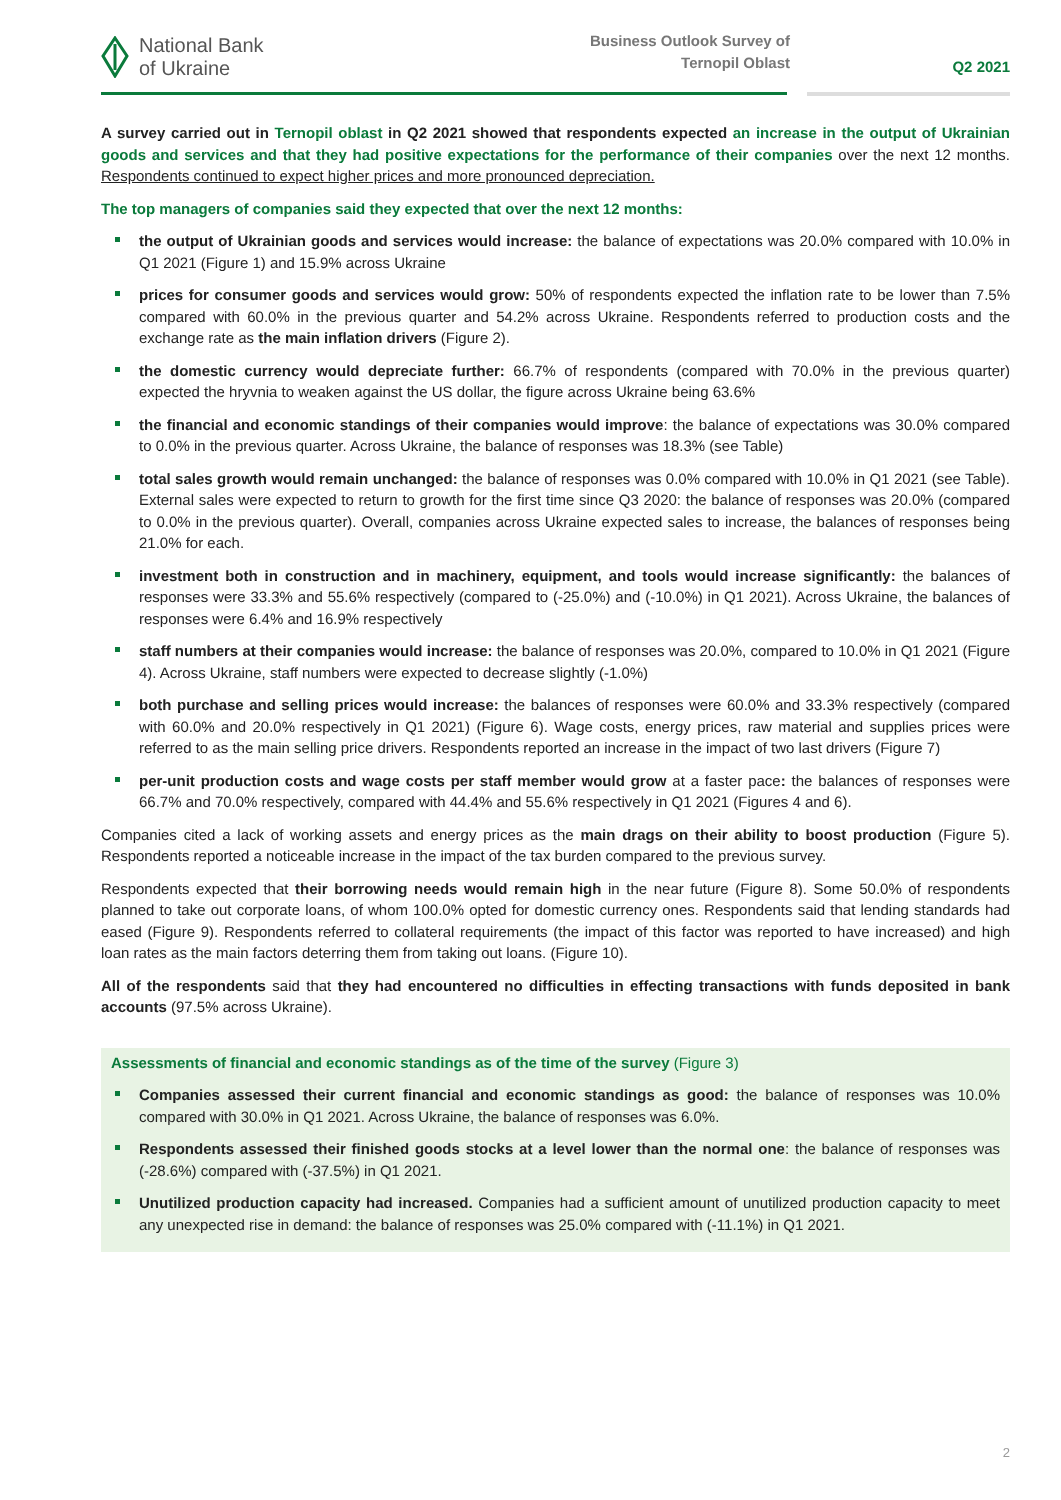National Bank
of Ukraine
Business Outlook Survey of
Ternopil Oblast
Q2 2021
A survey carried out in Ternopil oblast in Q2 2021 showed that respondents expected an increase in the output of Ukrainian goods and services and that they had positive expectations for the performance of their companies over the next 12 months. Respondents continued to expect higher prices and more pronounced depreciation.
The top managers of companies said they expected that over the next 12 months:
the output of Ukrainian goods and services would increase: the balance of expectations was 20.0% compared with 10.0% in Q1 2021 (Figure 1) and 15.9% across Ukraine
prices for consumer goods and services would grow: 50% of respondents expected the inflation rate to be lower than 7.5% compared with 60.0% in the previous quarter and 54.2% across Ukraine. Respondents referred to production costs and the exchange rate as the main inflation drivers (Figure 2).
the domestic currency would depreciate further: 66.7% of respondents (compared with 70.0% in the previous quarter) expected the hryvnia to weaken against the US dollar, the figure across Ukraine being 63.6%
the financial and economic standings of their companies would improve: the balance of expectations was 30.0% compared to 0.0% in the previous quarter. Across Ukraine, the balance of responses was 18.3% (see Table)
total sales growth would remain unchanged: the balance of responses was 0.0% compared with 10.0% in Q1 2021 (see Table). External sales were expected to return to growth for the first time since Q3 2020: the balance of responses was 20.0% (compared to 0.0% in the previous quarter). Overall, companies across Ukraine expected sales to increase, the balances of responses being 21.0% for each.
investment both in construction and in machinery, equipment, and tools would increase significantly: the balances of responses were 33.3% and 55.6% respectively (compared to (-25.0%) and (-10.0%) in Q1 2021). Across Ukraine, the balances of responses were 6.4% and 16.9% respectively
staff numbers at their companies would increase: the balance of responses was 20.0%, compared to 10.0% in Q1 2021 (Figure 4). Across Ukraine, staff numbers were expected to decrease slightly (-1.0%)
both purchase and selling prices would increase: the balances of responses were 60.0% and 33.3% respectively (compared with 60.0% and 20.0% respectively in Q1 2021) (Figure 6). Wage costs, energy prices, raw material and supplies prices were referred to as the main selling price drivers. Respondents reported an increase in the impact of two last drivers (Figure 7)
per-unit production costs and wage costs per staff member would grow at a faster pace: the balances of responses were 66.7% and 70.0% respectively, compared with 44.4% and 55.6% respectively in Q1 2021 (Figures 4 and 6).
Companies cited a lack of working assets and energy prices as the main drags on their ability to boost production (Figure 5). Respondents reported a noticeable increase in the impact of the tax burden compared to the previous survey.
Respondents expected that their borrowing needs would remain high in the near future (Figure 8). Some 50.0% of respondents planned to take out corporate loans, of whom 100.0% opted for domestic currency ones. Respondents said that lending standards had eased (Figure 9). Respondents referred to collateral requirements (the impact of this factor was reported to have increased) and high loan rates as the main factors deterring them from taking out loans. (Figure 10).
All of the respondents said that they had encountered no difficulties in effecting transactions with funds deposited in bank accounts (97.5% across Ukraine).
Assessments of financial and economic standings as of the time of the survey (Figure 3)
Companies assessed their current financial and economic standings as good: the balance of responses was 10.0% compared with 30.0% in Q1 2021. Across Ukraine, the balance of responses was 6.0%.
Respondents assessed their finished goods stocks at a level lower than the normal one: the balance of responses was (-28.6%) compared with (-37.5%) in Q1 2021.
Unutilized production capacity had increased. Companies had a sufficient amount of unutilized production capacity to meet any unexpected rise in demand: the balance of responses was 25.0% compared with (-11.1%) in Q1 2021.
2